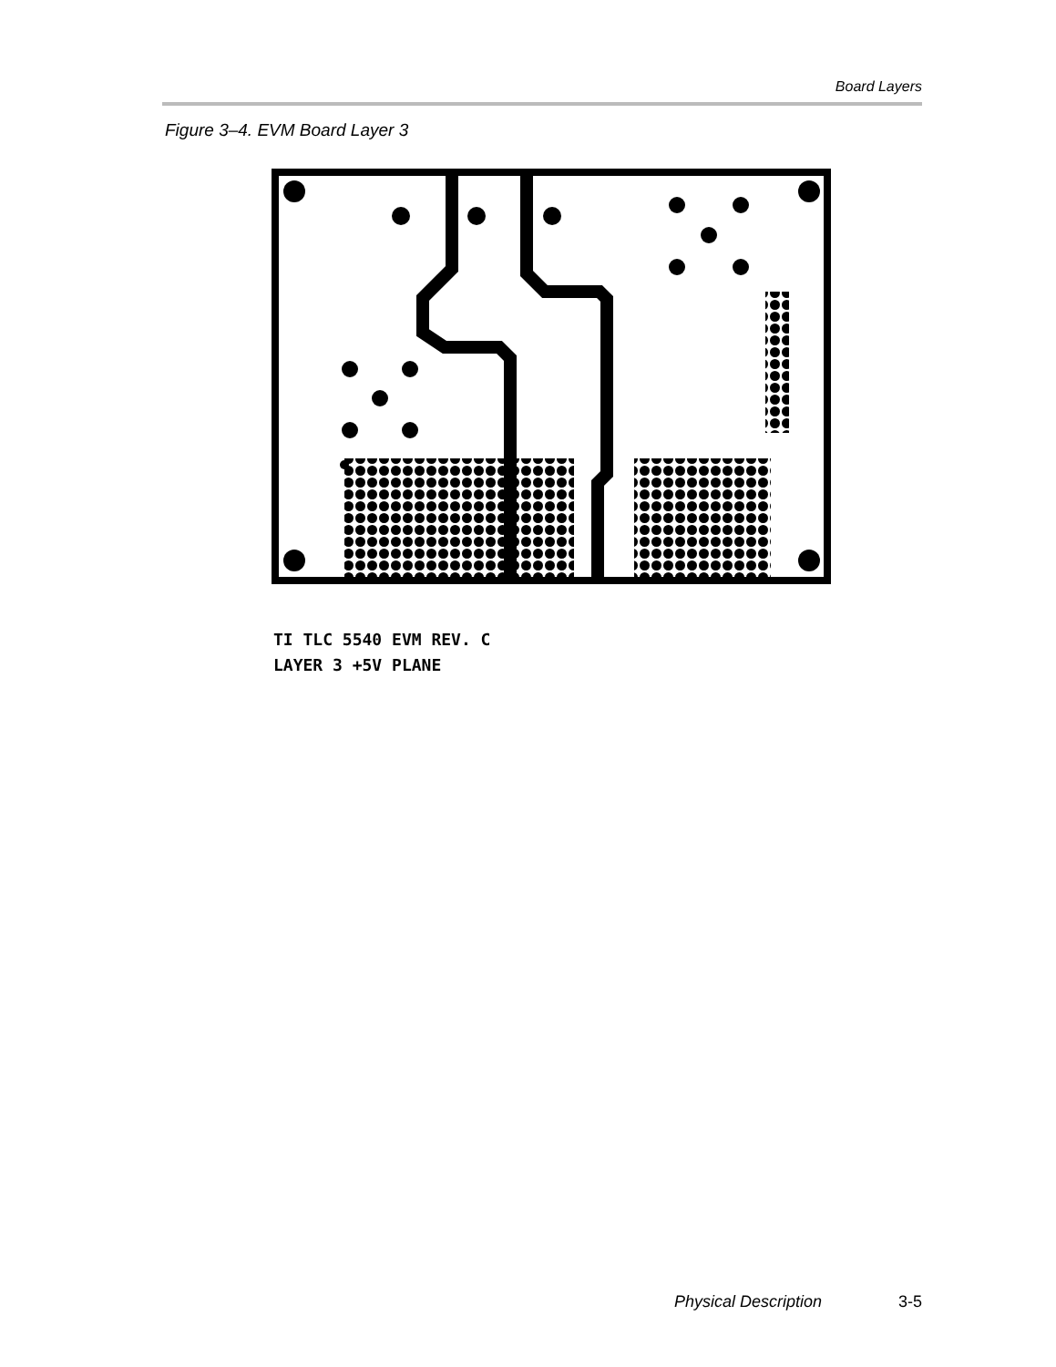Board Layers
Figure 3–4. EVM Board Layer 3
TI TLC 5540 EVM REV. C
LAYER 3 +5V PLANE
Physical Description 3-5